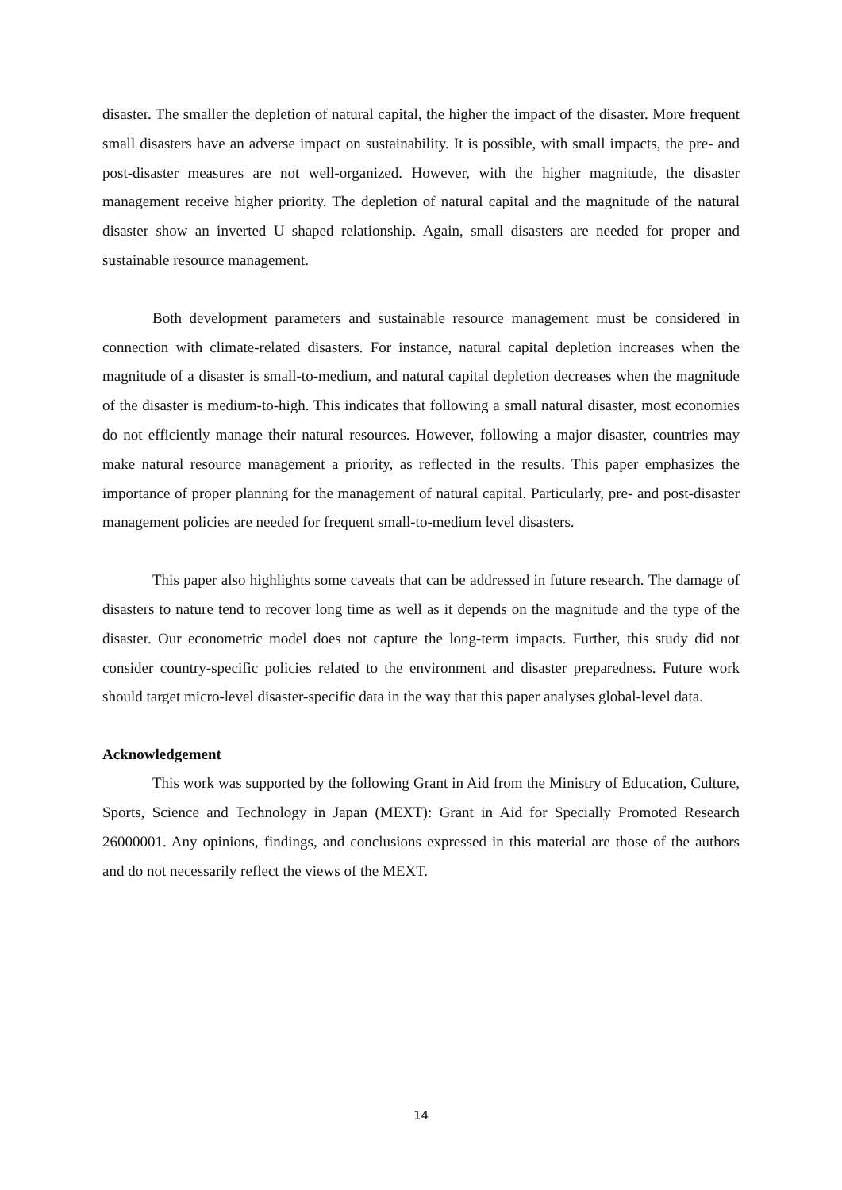disaster. The smaller the depletion of natural capital, the higher the impact of the disaster. More frequent small disasters have an adverse impact on sustainability. It is possible, with small impacts, the pre- and post-disaster measures are not well-organized. However, with the higher magnitude, the disaster management receive higher priority. The depletion of natural capital and the magnitude of the natural disaster show an inverted U shaped relationship. Again, small disasters are needed for proper and sustainable resource management.
Both development parameters and sustainable resource management must be considered in connection with climate-related disasters. For instance, natural capital depletion increases when the magnitude of a disaster is small-to-medium, and natural capital depletion decreases when the magnitude of the disaster is medium-to-high. This indicates that following a small natural disaster, most economies do not efficiently manage their natural resources. However, following a major disaster, countries may make natural resource management a priority, as reflected in the results. This paper emphasizes the importance of proper planning for the management of natural capital. Particularly, pre- and post-disaster management policies are needed for frequent small-to-medium level disasters.
This paper also highlights some caveats that can be addressed in future research. The damage of disasters to nature tend to recover long time as well as it depends on the magnitude and the type of the disaster. Our econometric model does not capture the long-term impacts. Further, this study did not consider country-specific policies related to the environment and disaster preparedness. Future work should target micro-level disaster-specific data in the way that this paper analyses global-level data.
Acknowledgement
This work was supported by the following Grant in Aid from the Ministry of Education, Culture, Sports, Science and Technology in Japan (MEXT): Grant in Aid for Specially Promoted Research 26000001. Any opinions, findings, and conclusions expressed in this material are those of the authors and do not necessarily reflect the views of the MEXT.
14